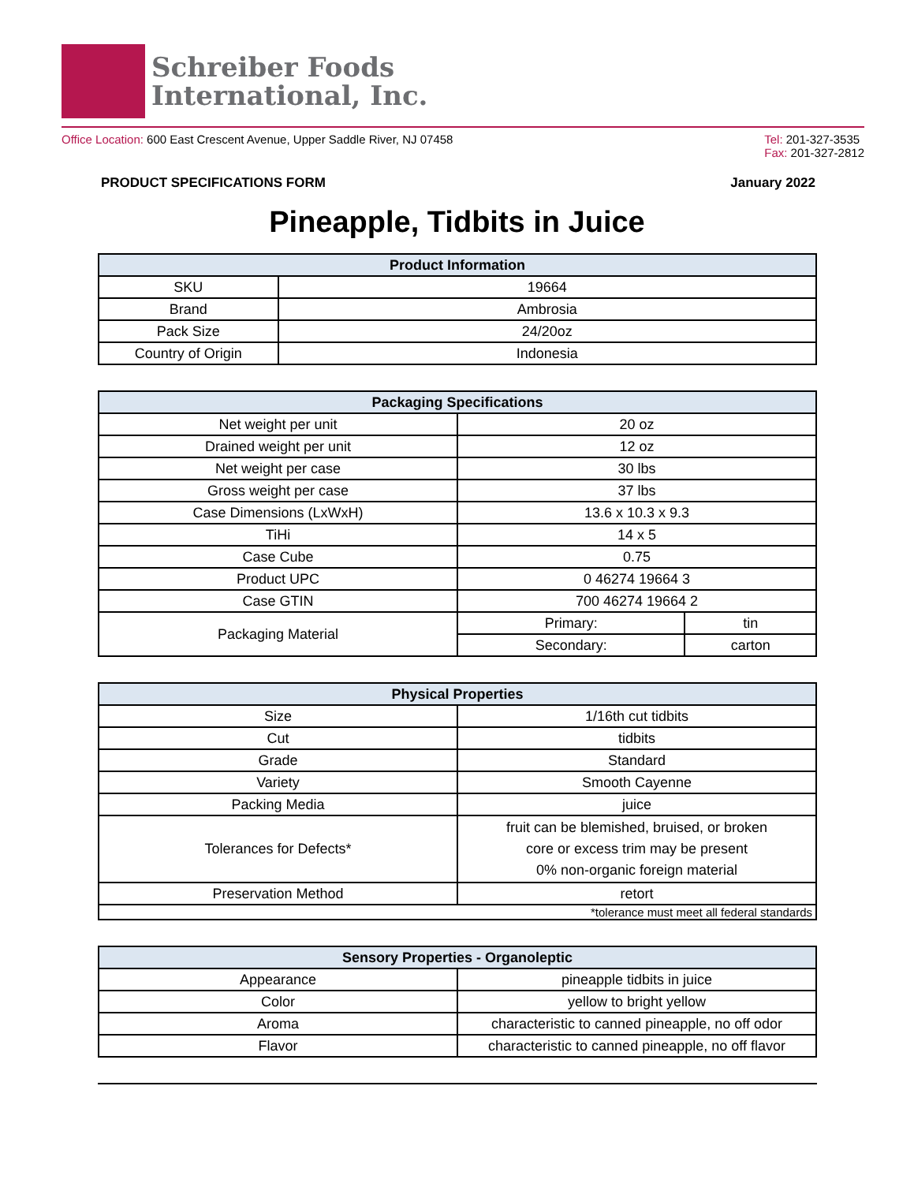Schreiber Foods
International, Inc.
Office Location: 600 East Crescent Avenue, Upper Saddle River, NJ 07458
Tel: 201-327-3535
Fax: 201-327-2812
PRODUCT SPECIFICATIONS FORM January 2022
Pineapple, Tidbits in Juice
| Product Information | |
| --- | --- |
| SKU | 19664 |
| Brand | Ambrosia |
| Pack Size | 24/20oz |
| Country of Origin | Indonesia |
| Packaging Specifications | | |
| --- | --- | --- |
| Net weight per unit | 20 oz | |
| Drained weight per unit | 12 oz | |
| Net weight per case | 30 lbs | |
| Gross weight per case | 37 lbs | |
| Case Dimensions (LxWxH) | 13.6 x 10.3 x 9.3 | |
| TiHi | 14 x 5 | |
| Case Cube | 0.75 | |
| Product UPC | 0 46274 19664 3 | |
| Case GTIN | 700 46274 19664 2 | |
| Packaging Material | Primary: | tin |
| | Secondary: | carton |
| Physical Properties | |
| --- | --- |
| Size | 1/16th cut tidbits |
| Cut | tidbits |
| Grade | Standard |
| Variety | Smooth Cayenne |
| Packing Media | juice |
| Tolerances for Defects* | fruit can be blemished, bruised, or broken core or excess trim may be present 0% non-organic foreign material |
| Preservation Method | retort |
| *tolerance must meet all federal standards | |
| Sensory Properties - Organoleptic | |
| --- | --- |
| Appearance | pineapple tidbits in juice |
| Color | yellow to bright yellow |
| Aroma | characteristic to canned pineapple, no off odor |
| Flavor | characteristic to canned pineapple, no off flavor |